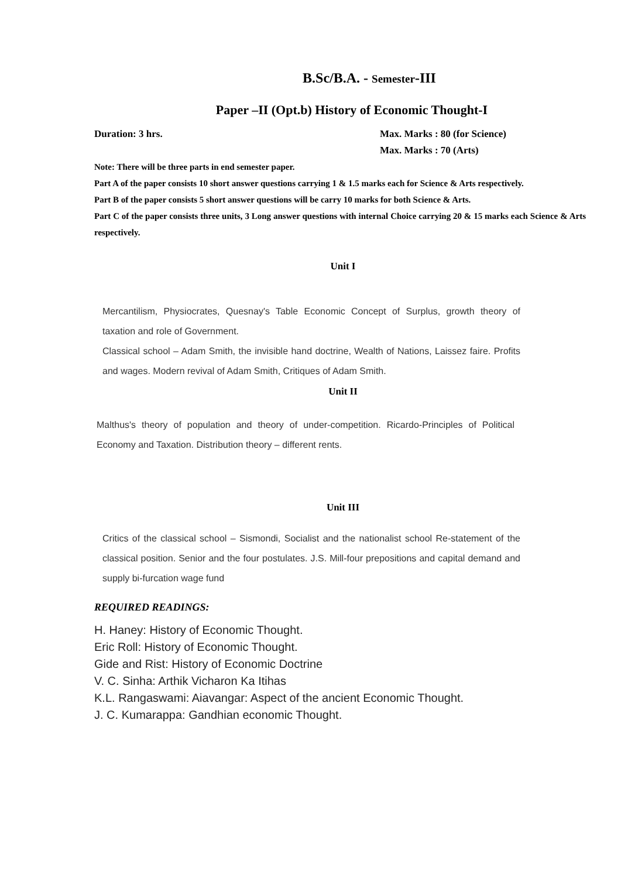B.Sc/B.A. - Semester-III
Paper –II (Opt.b) History of Economic Thought-I
Duration: 3 hrs. Max. Marks : 80 (for Science)
Max. Marks : 70 (Arts)
Note: There will be three parts in end semester paper.
Part A of the paper consists 10 short answer questions carrying 1 & 1.5 marks each for Science & Arts respectively.
Part B of the paper consists 5 short answer questions will be carry 10 marks for both Science & Arts.
Part C of the paper consists three units, 3 Long answer questions with internal Choice carrying 20 & 15 marks each Science & Arts respectively.
Unit I
Mercantilism, Physiocrates, Quesnay's Table Economic Concept of Surplus, growth theory of taxation and role of Government.
Classical school – Adam Smith, the invisible hand doctrine, Wealth of Nations, Laissez faire. Profits and wages. Modern revival of Adam Smith, Critiques of Adam Smith.
Unit II
Malthus's theory of population and theory of under-competition. Ricardo-Principles of Political Economy and Taxation. Distribution theory – different rents.
Unit III
Critics of the classical school – Sismondi, Socialist and the nationalist school Re-statement of the classical position. Senior and the four postulates. J.S. Mill-four prepositions and capital demand and supply bi-furcation wage fund
REQUIRED READINGS:
H. Haney: History of Economic Thought.
Eric Roll: History of Economic Thought.
Gide and Rist: History of Economic Doctrine
V. C. Sinha: Arthik Vicharon Ka Itihas
K.L. Rangaswami: Aiavangar: Aspect of the ancient Economic Thought.
J. C. Kumarappa: Gandhian economic Thought.